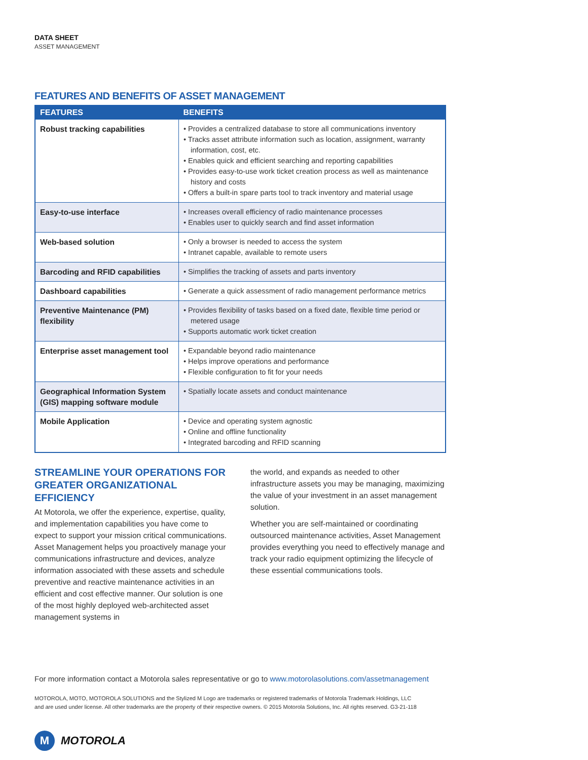DATA SHEET
ASSET MANAGEMENT
FEATURES AND BENEFITS OF ASSET MANAGEMENT
| FEATURES | BENEFITS |
| --- | --- |
| Robust tracking capabilities | • Provides a centralized database to store all communications inventory • Tracks asset attribute information such as location, assignment, warranty information, cost, etc. • Enables quick and efficient searching and reporting capabilities • Provides easy-to-use work ticket creation process as well as maintenance history and costs • Offers a built-in spare parts tool to track inventory and material usage |
| Easy-to-use interface | • Increases overall efficiency of radio maintenance processes • Enables user to quickly search and find asset information |
| Web-based solution | • Only a browser is needed to access the system • Intranet capable, available to remote users |
| Barcoding and RFID capabilities | • Simplifies the tracking of assets and parts inventory |
| Dashboard capabilities | • Generate a quick assessment of radio management performance metrics |
| Preventive Maintenance (PM) flexibility | • Provides flexibility of tasks based on a fixed date, flexible time period or metered usage • Supports automatic work ticket creation |
| Enterprise asset management tool | • Expandable beyond radio maintenance • Helps improve operations and performance • Flexible configuration to fit for your needs |
| Geographical Information System (GIS) mapping software module | • Spatially locate assets and conduct maintenance |
| Mobile Application | • Device and operating system agnostic • Online and offline functionality • Integrated barcoding and RFID scanning |
STREAMLINE YOUR OPERATIONS FOR GREATER ORGANIZATIONAL EFFICIENCY
At Motorola, we offer the experience, expertise, quality, and implementation capabilities you have come to expect to support your mission critical communications. Asset Management helps you proactively manage your communications infrastructure and devices, analyze information associated with these assets and schedule preventive and reactive maintenance activities in an efficient and cost effective manner. Our solution is one of the most highly deployed web-architected asset management systems in
the world, and expands as needed to other infrastructure assets you may be managing, maximizing the value of your investment in an asset management solution.
Whether you are self-maintained or coordinating outsourced maintenance activities, Asset Management provides everything you need to effectively manage and track your radio equipment optimizing the lifecycle of these essential communications tools.
For more information contact a Motorola sales representative or go to www.motorolasolutions.com/assetmanagement
MOTOROLA, MOTO, MOTOROLA SOLUTIONS and the Stylized M Logo are trademarks or registered trademarks of Motorola Trademark Holdings, LLC and are used under license. All other trademarks are the property of their respective owners. © 2015 Motorola Solutions, Inc. All rights reserved. G3-21-118
M MOTOROLA